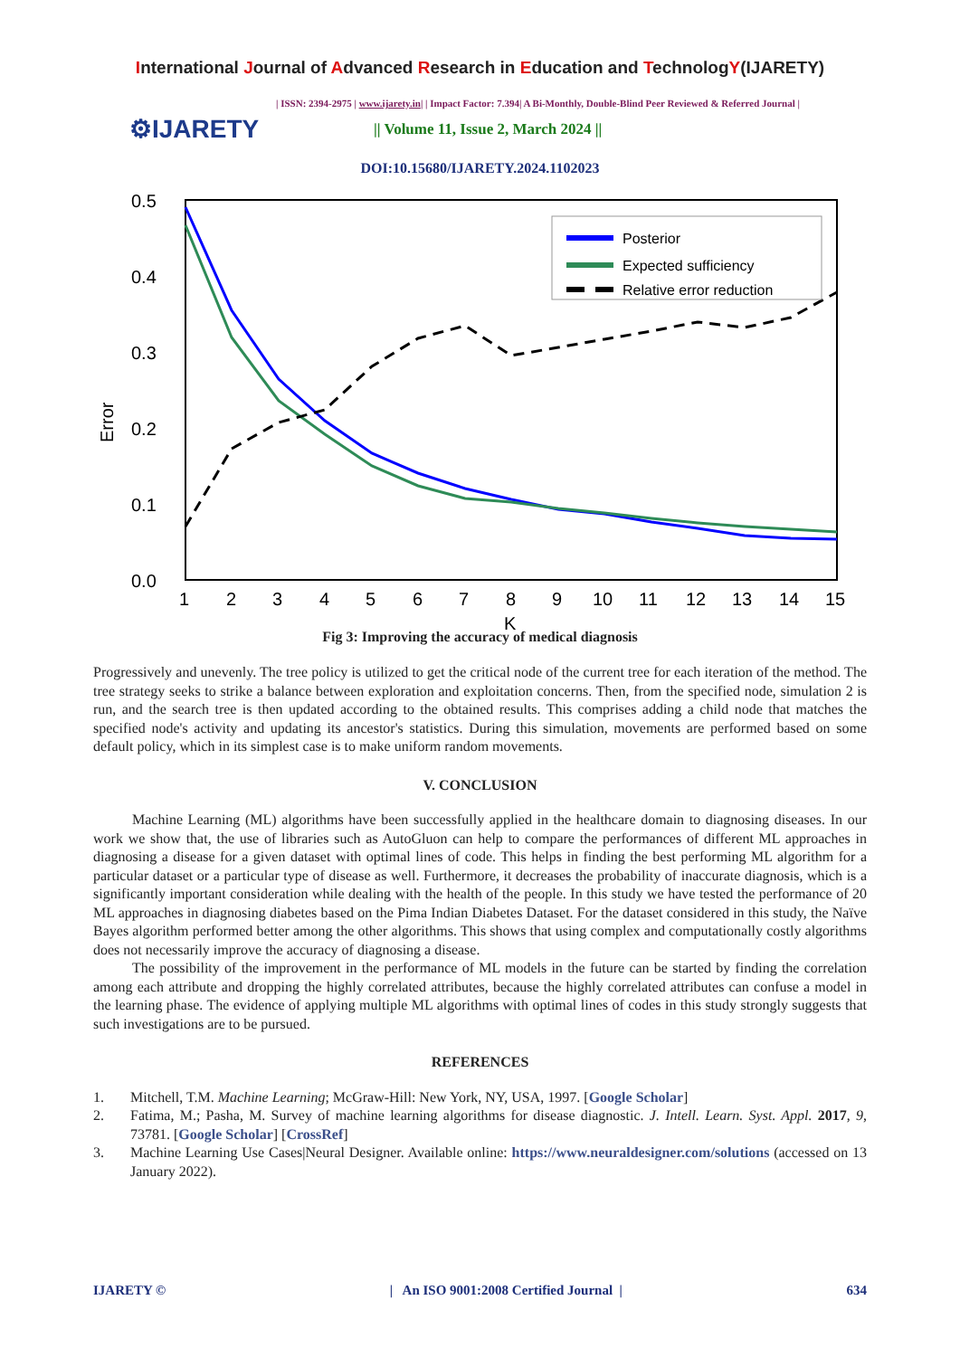International Journal of Advanced Research in Education and TechnologY(IJARETY)
| ISSN: 2394-2975 | www.ijarety.in| | Impact Factor: 7.394| A Bi-Monthly, Double-Blind Peer Reviewed & Referred Journal |
⚙IJARETY
|| Volume 11, Issue 2, March 2024 ||
DOI:10.15680/IJARETY.2024.1102023
0.5
0.4
0.3
0.2
0.1
0.0
Error
1
2
3
4
5
6
7
8
9
10
11
12
13
14
15
K
Posterior
Expected sufficiency
Relative error reduction
Fig 3: Improving the accuracy of medical diagnosis
Progressively and unevenly. The tree policy is utilized to get the critical node of the current tree for each iteration of the method. The tree strategy seeks to strike a balance between exploration and exploitation concerns. Then, from the specified node, simulation 2 is run, and the search tree is then updated according to the obtained results. This comprises adding a child node that matches the specified node's activity and updating its ancestor's statistics. During this simulation, movements are performed based on some default policy, which in its simplest case is to make uniform random movements.
V. CONCLUSION
Machine Learning (ML) algorithms have been successfully applied in the healthcare domain to diagnosing diseases. In our work we show that, the use of libraries such as AutoGluon can help to compare the performances of different ML approaches in diagnosing a disease for a given dataset with optimal lines of code. This helps in finding the best performing ML algorithm for a particular dataset or a particular type of disease as well. Furthermore, it decreases the probability of inaccurate diagnosis, which is a significantly important consideration while dealing with the health of the people. In this study we have tested the performance of 20 ML approaches in diagnosing diabetes based on the Pima Indian Diabetes Dataset. For the dataset considered in this study, the Naïve Bayes algorithm performed better among the other algorithms. This shows that using complex and computationally costly algorithms does not necessarily improve the accuracy of diagnosing a disease.
The possibility of the improvement in the performance of ML models in the future can be started by finding the correlation among each attribute and dropping the highly correlated attributes, because the highly correlated attributes can confuse a model in the learning phase. The evidence of applying multiple ML algorithms with optimal lines of codes in this study strongly suggests that such investigations are to be pursued.
REFERENCES
1. Mitchell, T.M. Machine Learning; McGraw-Hill: New York, NY, USA, 1997. [Google Scholar]
2. Fatima, M.; Pasha, M. Survey of machine learning algorithms for disease diagnostic. J. Intell. Learn. Syst. Appl. 2017, 9, 73781. [Google Scholar] [CrossRef]
3. Machine Learning Use Cases|Neural Designer. Available online: https://www.neuraldesigner.com/solutions (accessed on 13 January 2022).
IJARETY © | An ISO 9001:2008 Certified Journal | 634